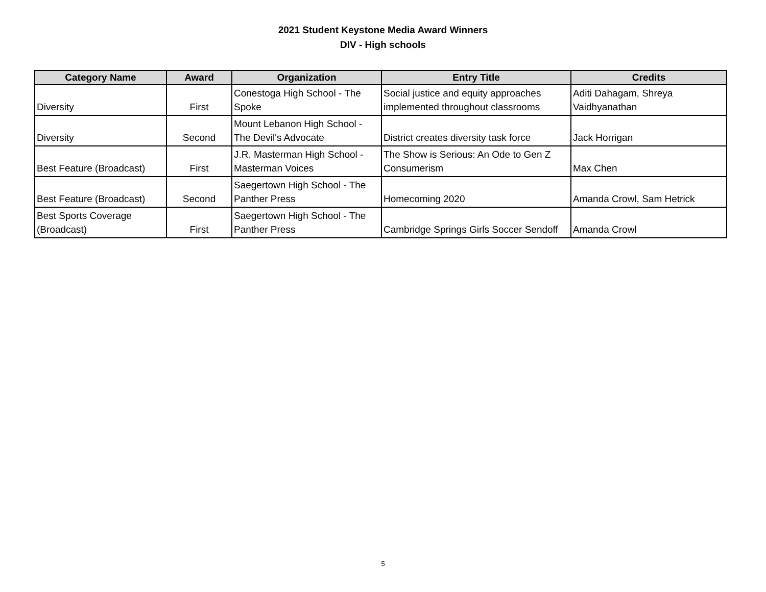2021 Student Keystone Media Award Winners
DIV - High schools
| Category Name | Award | Organization | Entry Title | Credits |
| --- | --- | --- | --- | --- |
| Diversity | First | Conestoga High School - The Spoke | Social justice and equity approaches implemented throughout classrooms | Aditi Dahagam, Shreya Vaidhyanathan |
| Diversity | Second | Mount Lebanon High School - The Devil's Advocate | District creates diversity task force | Jack Horrigan |
| Best Feature (Broadcast) | First | J.R. Masterman High School - Masterman Voices | The Show is Serious: An Ode to Gen Z Consumerism | Max Chen |
| Best Feature (Broadcast) | Second | Saegertown High School - The Panther Press | Homecoming 2020 | Amanda Crowl, Sam Hetrick |
| Best Sports Coverage (Broadcast) | First | Saegertown High School - The Panther Press | Cambridge Springs Girls Soccer Sendoff | Amanda Crowl |
5